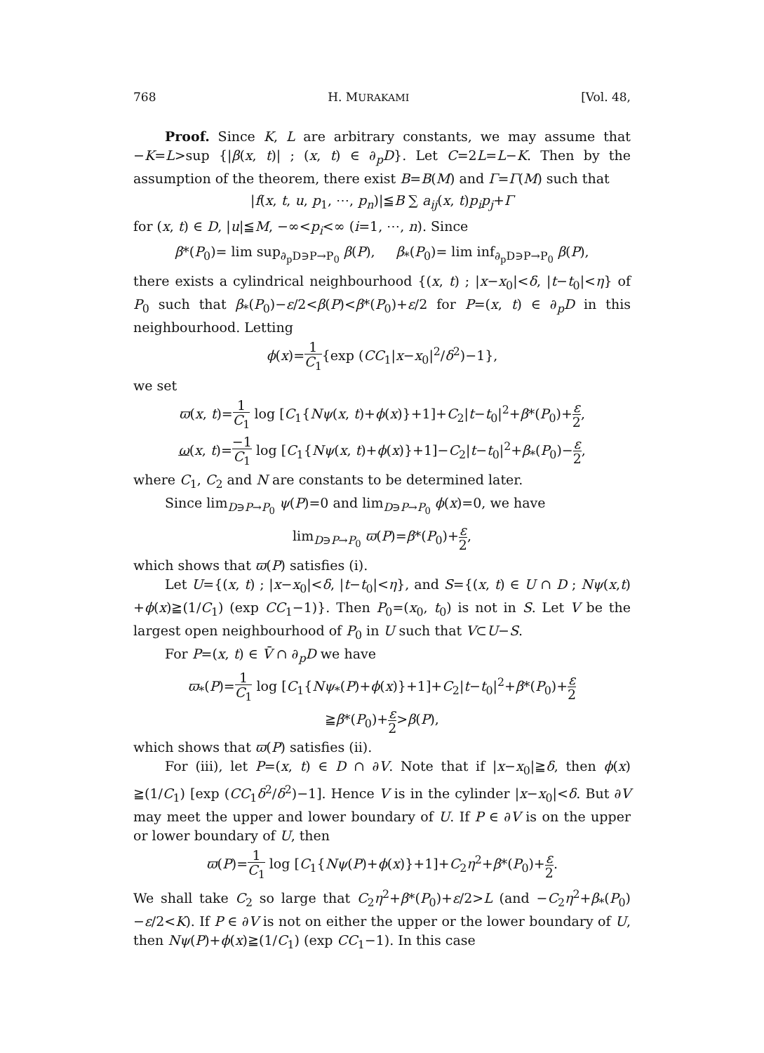768 H. MURAKAMI [Vol. 48,
Proof. Since K, L are arbitrary constants, we may assume that −K=L>sup {|β(x, t)| ; (x, t) ∈ ∂<sub>p</sub>D}. Let C=2L=L−K. Then by the assumption of the theorem, there exist B=B(M) and Γ=Γ(M) such that
|f(x, t, u, p<sub>1</sub>, ⋯, p<sub>n</sub>)|≦B ∑ a<sub>ij</sub>(x, t)p<sub>i</sub>p<sub>j</sub>+Γ
for (x, t) ∈ D, |u|≦M, −∞<p<sub>i</sub><∞ (i=1, ⋯, n). Since
β*(P<sub>0</sub>)= lim sup<sub>∂<sub>p</sub>D∋P→P<sub>0</sub></sub> β(P), β<sub>*</sub>(P<sub>0</sub>)= lim inf<sub>∂<sub>p</sub>D∋P→P<sub>0</sub></sub> β(P),
there exists a cylindrical neighbourhood {(x, t) ; |x−x<sub>0</sub>|<δ, |t−t<sub>0</sub>|<η} of P<sub>0</sub> such that β<sub>*</sub>(P<sub>0</sub>)−ε/2<β(P)<β*(P<sub>0</sub>)+ε/2 for P=(x, t) ∈ ∂<sub>p</sub>D in this neighbourhood. Letting
ϕ(x)=1 C<sub>1</sub>{exp (CC<sub>1</sub>|x−x<sub>0</sub>|<sup>2</sup>/δ<sup>2</sup>)−1},
we set
ϖ(x, t)=1 C<sub>1</sub> log [C<sub>1</sub>{Nψ(x, t)+ϕ(x)}+1]+C<sub>2</sub>|t−t<sub>0</sub>|<sup>2</sup>+β*(P<sub>0</sub>)+ε 2,
ω(x, t)=−1 C<sub>1</sub> log [C<sub>1</sub>{Nψ(x, t)+ϕ(x)}+1]−C<sub>2</sub>|t−t<sub>0</sub>|<sup>2</sup>+β<sub>*</sub>(P<sub>0</sub>)−ε 2,
where C<sub>1</sub>, C<sub>2</sub> and N are constants to be determined later.
Since lim<sub>D∋P→P<sub>0</sub></sub> ψ(P)=0 and lim<sub>D∋P→P<sub>0</sub></sub> ϕ(x)=0, we have
lim<sub>D∋P→P<sub>0</sub></sub> ϖ(P)=β*(P<sub>0</sub>)+ε 2,
which shows that ϖ(P) satisfies (i).
Let U={(x, t) ; |x−x<sub>0</sub>|<δ, |t−t<sub>0</sub>|<η}, and S={(x, t) ∈ U ∩ D ; Nψ(x,t) +ϕ(x)≧(1/C<sub>1</sub>) (exp CC<sub>1</sub>−1)}. Then P<sub>0</sub>=(x<sub>0</sub>, t<sub>0</sub>) is not in S. Let V be the largest open neighbourhood of P<sub>0</sub> in U such that V⊂U−S.
For P=(x, t) ∈ V̄ ∩ ∂<sub>p</sub>D we have
ϖ<sub>*</sub>(P)=1 C<sub>1</sub> log [C<sub>1</sub>{Nψ<sub>*</sub>(P)+ϕ(x)}+1]+C<sub>2</sub>|t−t<sub>0</sub>|<sup>2</sup>+β*(P<sub>0</sub>)+ε 2
≧β*(P<sub>0</sub>)+ε 2>β(P),
which shows that ϖ(P) satisfies (ii).
For (iii), let P=(x, t) ∈ D ∩ ∂V. Note that if |x−x<sub>0</sub>|≧δ, then ϕ(x) ≧(1/C<sub>1</sub>) [exp (CC<sub>1</sub>δ<sup>2</sup>/δ<sup>2</sup>)−1]. Hence V is in the cylinder |x−x<sub>0</sub>|<δ. But ∂V may meet the upper and lower boundary of U. If P ∈ ∂V is on the upper or lower boundary of U, then
ϖ(P)=1 C<sub>1</sub> log [C<sub>1</sub>{Nψ(P)+ϕ(x)}+1]+C<sub>2</sub>η<sup>2</sup>+β*(P<sub>0</sub>)+ε 2.
We shall take C<sub>2</sub> so large that C<sub>2</sub>η<sup>2</sup>+β*(P<sub>0</sub>)+ε/2>L (and −C<sub>2</sub>η<sup>2</sup>+β<sub>*</sub>(P<sub>0</sub>) −ε/2<K). If P ∈ ∂V is not on either the upper or the lower boundary of U, then Nψ(P)+ϕ(x)≧(1/C<sub>1</sub>) (exp CC<sub>1</sub>−1). In this case